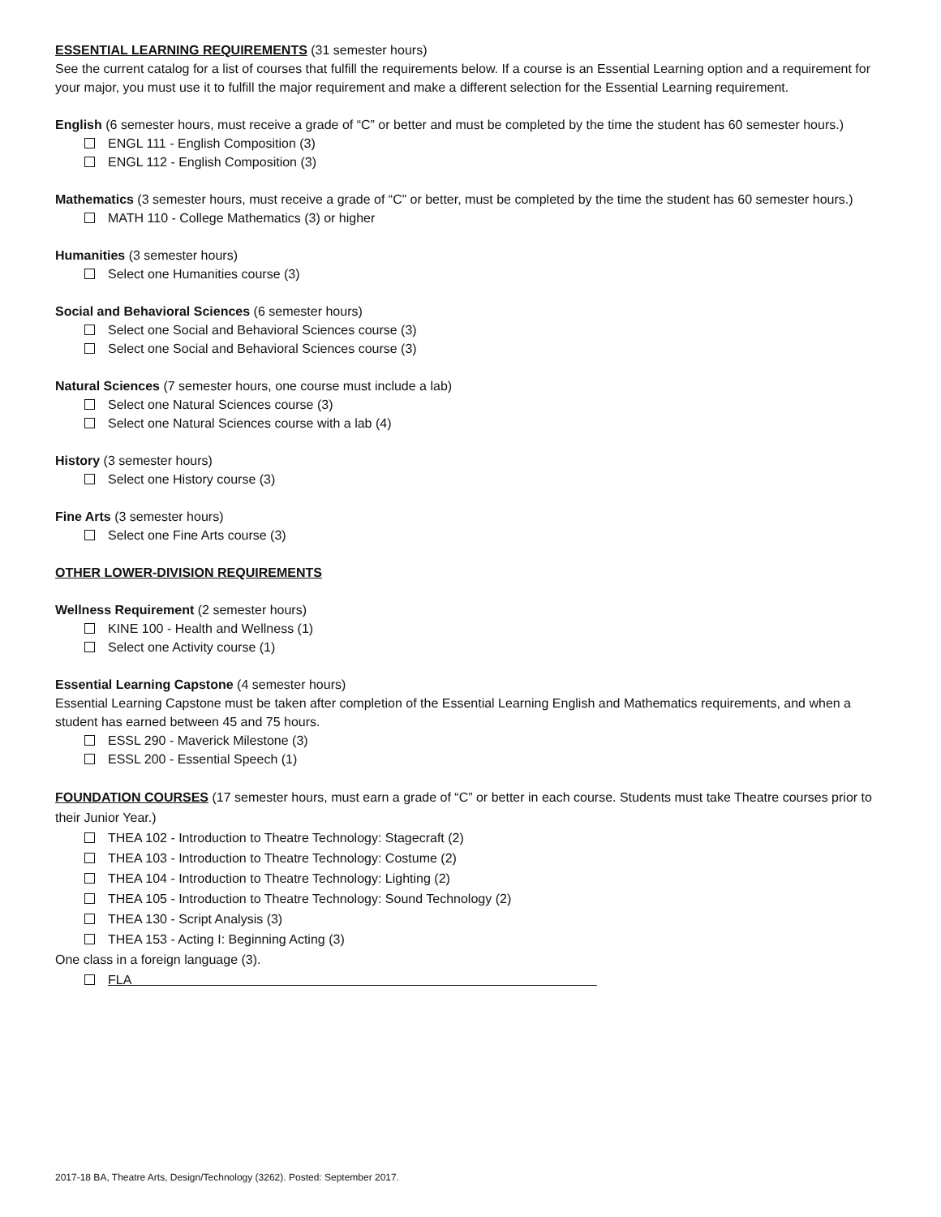ESSENTIAL LEARNING REQUIREMENTS (31 semester hours)
See the current catalog for a list of courses that fulfill the requirements below. If a course is an Essential Learning option and a requirement for your major, you must use it to fulfill the major requirement and make a different selection for the Essential Learning requirement.
English (6 semester hours, must receive a grade of “C” or better and must be completed by the time the student has 60 semester hours.)
ENGL 111 - English Composition (3)
ENGL 112 - English Composition (3)
Mathematics (3 semester hours, must receive a grade of “C” or better, must be completed by the time the student has 60 semester hours.)
MATH 110 - College Mathematics (3) or higher
Humanities (3 semester hours)
Select one Humanities course (3)
Social and Behavioral Sciences (6 semester hours)
Select one Social and Behavioral Sciences course (3)
Select one Social and Behavioral Sciences course (3)
Natural Sciences (7 semester hours, one course must include a lab)
Select one Natural Sciences course (3)
Select one Natural Sciences course with a lab (4)
History (3 semester hours)
Select one History course (3)
Fine Arts (3 semester hours)
Select one Fine Arts course (3)
OTHER LOWER-DIVISION REQUIREMENTS
Wellness Requirement (2 semester hours)
KINE 100 - Health and Wellness (1)
Select one Activity course (1)
Essential Learning Capstone (4 semester hours)
Essential Learning Capstone must be taken after completion of the Essential Learning English and Mathematics requirements, and when a student has earned between 45 and 75 hours.
ESSL 290 - Maverick Milestone (3)
ESSL 200 - Essential Speech (1)
FOUNDATION COURSES (17 semester hours, must earn a grade of “C” or better in each course. Students must take Theatre courses prior to their Junior Year.)
THEA 102 - Introduction to Theatre Technology: Stagecraft (2)
THEA 103 - Introduction to Theatre Technology: Costume (2)
THEA 104 - Introduction to Theatre Technology: Lighting (2)
THEA 105 - Introduction to Theatre Technology: Sound Technology (2)
THEA 130 - Script Analysis (3)
THEA 153 - Acting I: Beginning Acting (3)
One class in a foreign language (3).
FLA
2017-18 BA, Theatre Arts, Design/Technology (3262). Posted: September 2017.